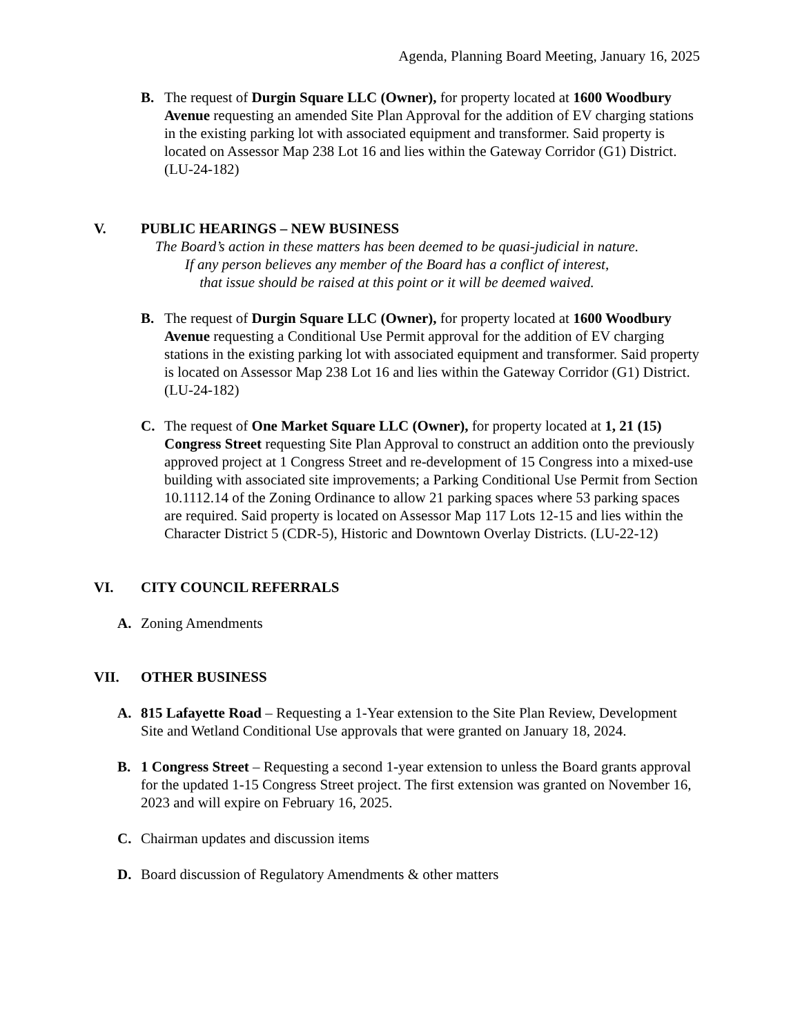Agenda, Planning Board Meeting, January 16, 2025
B. The request of Durgin Square LLC (Owner), for property located at 1600 Woodbury Avenue requesting an amended Site Plan Approval for the addition of EV charging stations in the existing parking lot with associated equipment and transformer. Said property is located on Assessor Map 238 Lot 16 and lies within the Gateway Corridor (G1) District. (LU-24-182)
V. PUBLIC HEARINGS – NEW BUSINESS
The Board’s action in these matters has been deemed to be quasi-judicial in nature.
If any person believes any member of the Board has a conflict of interest,
that issue should be raised at this point or it will be deemed waived.
B. The request of Durgin Square LLC (Owner), for property located at 1600 Woodbury Avenue requesting a Conditional Use Permit approval for the addition of EV charging stations in the existing parking lot with associated equipment and transformer. Said property is located on Assessor Map 238 Lot 16 and lies within the Gateway Corridor (G1) District. (LU-24-182)
C. The request of One Market Square LLC (Owner), for property located at 1, 21 (15) Congress Street requesting Site Plan Approval to construct an addition onto the previously approved project at 1 Congress Street and re-development of 15 Congress into a mixed-use building with associated site improvements; a Parking Conditional Use Permit from Section 10.1112.14 of the Zoning Ordinance to allow 21 parking spaces where 53 parking spaces are required. Said property is located on Assessor Map 117 Lots 12-15 and lies within the Character District 5 (CDR-5), Historic and Downtown Overlay Districts. (LU-22-12)
VI. CITY COUNCIL REFERRALS
A. Zoning Amendments
VII. OTHER BUSINESS
A. 815 Lafayette Road – Requesting a 1-Year extension to the Site Plan Review, Development Site and Wetland Conditional Use approvals that were granted on January 18, 2024.
B. 1 Congress Street – Requesting a second 1-year extension to unless the Board grants approval for the updated 1-15 Congress Street project. The first extension was granted on November 16, 2023 and will expire on February 16, 2025.
C. Chairman updates and discussion items
D. Board discussion of Regulatory Amendments & other matters